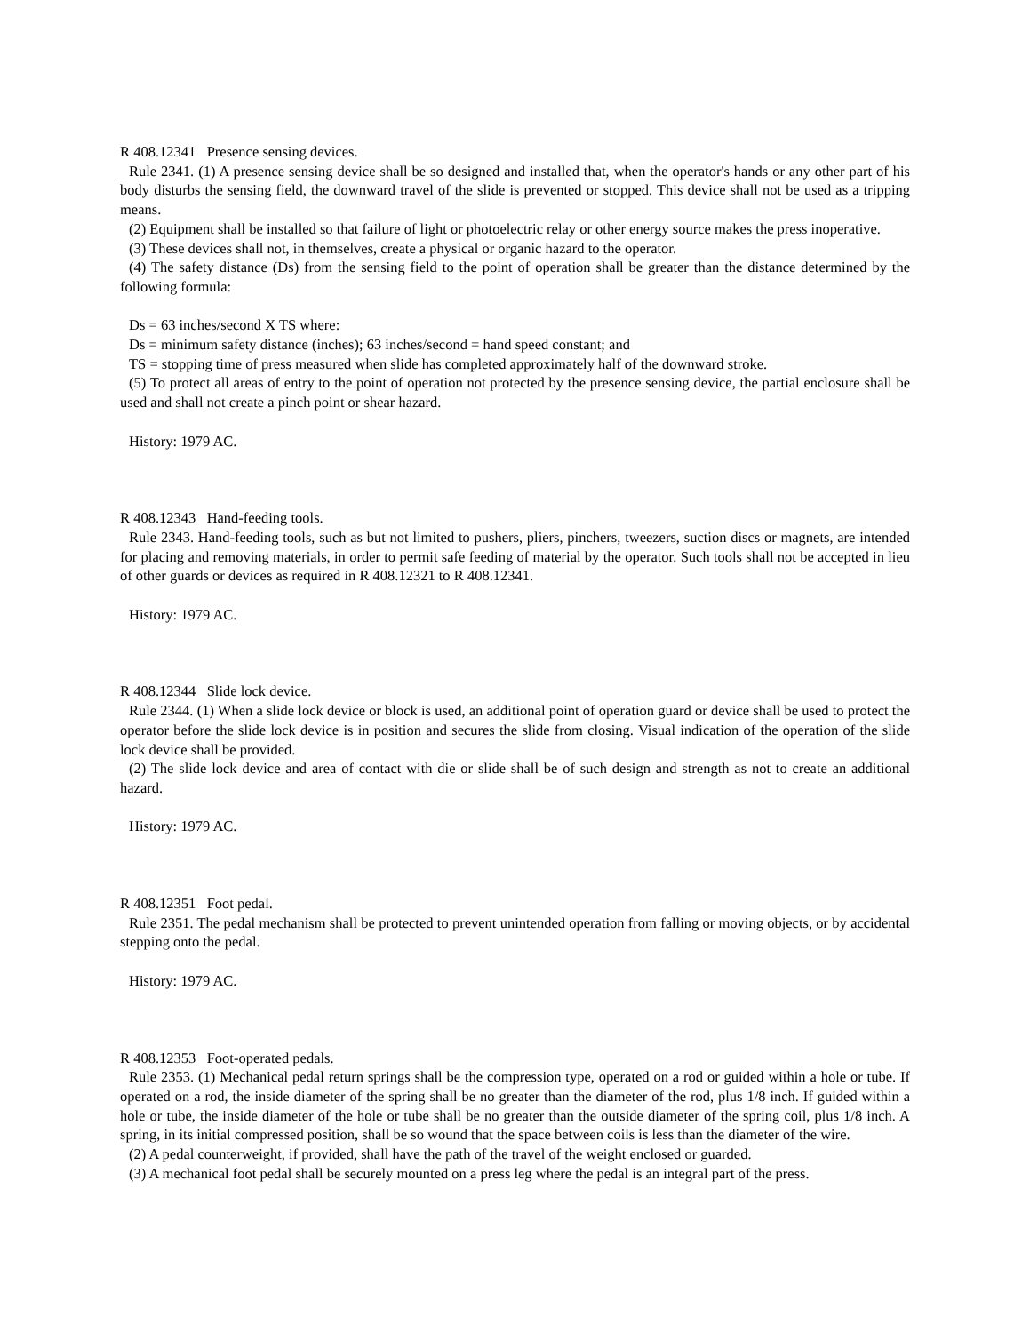R 408.12341 Presence sensing devices.
Rule 2341. (1) A presence sensing device shall be so designed and installed that, when the operator's hands or any other part of his body disturbs the sensing field, the downward travel of the slide is prevented or stopped. This device shall not be used as a tripping means.
(2) Equipment shall be installed so that failure of light or photoelectric relay or other energy source makes the press inoperative.
(3) These devices shall not, in themselves, create a physical or organic hazard to the operator.
(4) The safety distance (Ds) from the sensing field to the point of operation shall be greater than the distance determined by the following formula:
Ds = 63 inches/second X TS where:
Ds = minimum safety distance (inches); 63 inches/second = hand speed constant; and
TS = stopping time of press measured when slide has completed approximately half of the downward stroke.
(5) To protect all areas of entry to the point of operation not protected by the presence sensing device, the partial enclosure shall be used and shall not create a pinch point or shear hazard.
History: 1979 AC.
R 408.12343 Hand-feeding tools.
Rule 2343. Hand-feeding tools, such as but not limited to pushers, pliers, pinchers, tweezers, suction discs or magnets, are intended for placing and removing materials, in order to permit safe feeding of material by the operator. Such tools shall not be accepted in lieu of other guards or devices as required in R 408.12321 to R 408.12341.
History: 1979 AC.
R 408.12344 Slide lock device.
Rule 2344. (1) When a slide lock device or block is used, an additional point of operation guard or device shall be used to protect the operator before the slide lock device is in position and secures the slide from closing. Visual indication of the operation of the slide lock device shall be provided.
(2) The slide lock device and area of contact with die or slide shall be of such design and strength as not to create an additional hazard.
History: 1979 AC.
R 408.12351 Foot pedal.
Rule 2351. The pedal mechanism shall be protected to prevent unintended operation from falling or moving objects, or by accidental stepping onto the pedal.
History: 1979 AC.
R 408.12353 Foot-operated pedals.
Rule 2353. (1) Mechanical pedal return springs shall be the compression type, operated on a rod or guided within a hole or tube. If operated on a rod, the inside diameter of the spring shall be no greater than the diameter of the rod, plus 1/8 inch. If guided within a hole or tube, the inside diameter of the hole or tube shall be no greater than the outside diameter of the spring coil, plus 1/8 inch. A spring, in its initial compressed position, shall be so wound that the space between coils is less than the diameter of the wire.
(2) A pedal counterweight, if provided, shall have the path of the travel of the weight enclosed or guarded.
(3) A mechanical foot pedal shall be securely mounted on a press leg where the pedal is an integral part of the press.